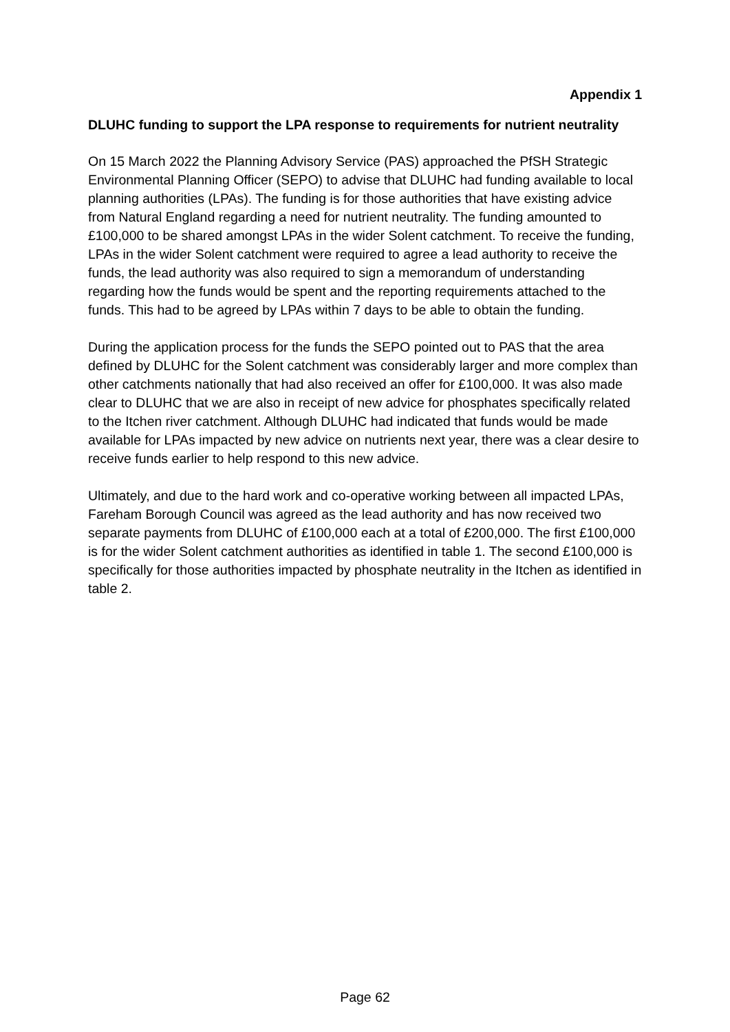Appendix 1
DLUHC funding to support the LPA response to requirements for nutrient neutrality
On 15 March 2022 the Planning Advisory Service (PAS) approached the PfSH Strategic Environmental Planning Officer (SEPO) to advise that DLUHC had funding available to local planning authorities (LPAs). The funding is for those authorities that have existing advice from Natural England regarding a need for nutrient neutrality. The funding amounted to £100,000 to be shared amongst LPAs in the wider Solent catchment. To receive the funding, LPAs in the wider Solent catchment were required to agree a lead authority to receive the funds, the lead authority was also required to sign a memorandum of understanding regarding how the funds would be spent and the reporting requirements attached to the funds. This had to be agreed by LPAs within 7 days to be able to obtain the funding.
During the application process for the funds the SEPO pointed out to PAS that the area defined by DLUHC for the Solent catchment was considerably larger and more complex than other catchments nationally that had also received an offer for £100,000. It was also made clear to DLUHC that we are also in receipt of new advice for phosphates specifically related to the Itchen river catchment. Although DLUHC had indicated that funds would be made available for LPAs impacted by new advice on nutrients next year, there was a clear desire to receive funds earlier to help respond to this new advice.
Ultimately, and due to the hard work and co-operative working between all impacted LPAs, Fareham Borough Council was agreed as the lead authority and has now received two separate payments from DLUHC of £100,000 each at a total of £200,000. The first £100,000 is for the wider Solent catchment authorities as identified in table 1. The second £100,000 is specifically for those authorities impacted by phosphate neutrality in the Itchen as identified in table 2.
Page 62